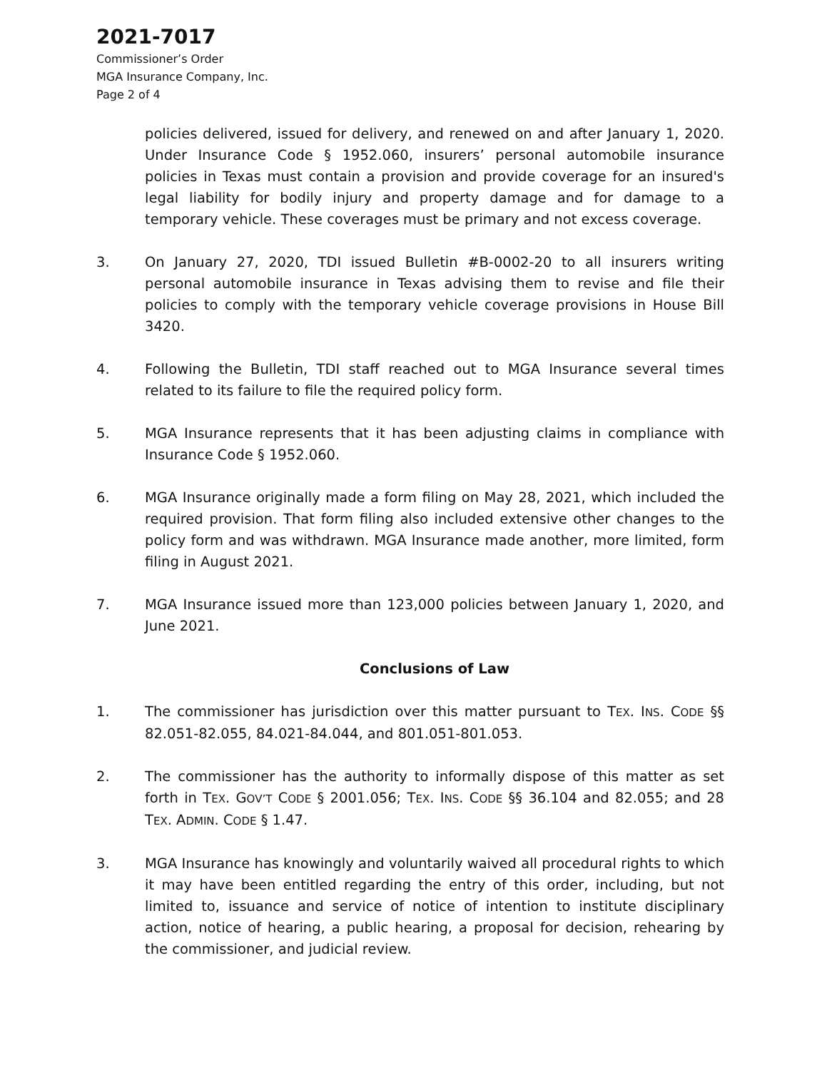2021-7017
Commissioner’s Order
MGA Insurance Company, Inc.
Page 2 of 4
policies delivered, issued for delivery, and renewed on and after January 1, 2020. Under Insurance Code § 1952.060, insurers’ personal automobile insurance policies in Texas must contain a provision and provide coverage for an insured's legal liability for bodily injury and property damage and for damage to a temporary vehicle. These coverages must be primary and not excess coverage.
3. On January 27, 2020, TDI issued Bulletin #B-0002-20 to all insurers writing personal automobile insurance in Texas advising them to revise and file their policies to comply with the temporary vehicle coverage provisions in House Bill 3420.
4. Following the Bulletin, TDI staff reached out to MGA Insurance several times related to its failure to file the required policy form.
5. MGA Insurance represents that it has been adjusting claims in compliance with Insurance Code § 1952.060.
6. MGA Insurance originally made a form filing on May 28, 2021, which included the required provision. That form filing also included extensive other changes to the policy form and was withdrawn. MGA Insurance made another, more limited, form filing in August 2021.
7. MGA Insurance issued more than 123,000 policies between January 1, 2020, and June 2021.
Conclusions of Law
1. The commissioner has jurisdiction over this matter pursuant to TEX. INS. CODE §§ 82.051-82.055, 84.021-84.044, and 801.051-801.053.
2. The commissioner has the authority to informally dispose of this matter as set forth in TEX. GOV’T CODE § 2001.056; TEX. INS. CODE §§ 36.104 and 82.055; and 28 TEX. ADMIN. CODE § 1.47.
3. MGA Insurance has knowingly and voluntarily waived all procedural rights to which it may have been entitled regarding the entry of this order, including, but not limited to, issuance and service of notice of intention to institute disciplinary action, notice of hearing, a public hearing, a proposal for decision, rehearing by the commissioner, and judicial review.